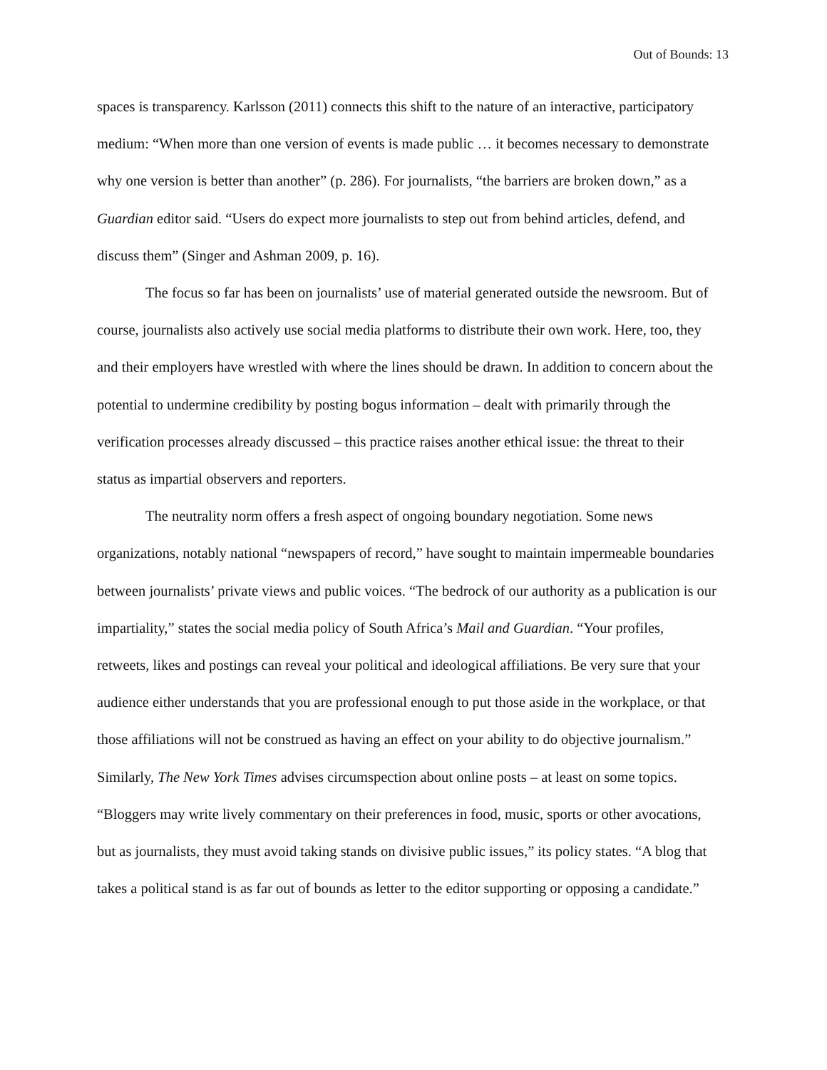Out of Bounds: 13
spaces is transparency. Karlsson (2011) connects this shift to the nature of an interactive, participatory medium: “When more than one version of events is made public … it becomes necessary to demonstrate why one version is better than another” (p. 286). For journalists, “the barriers are broken down,” as a Guardian editor said. “Users do expect more journalists to step out from behind articles, defend, and discuss them” (Singer and Ashman 2009, p. 16).
The focus so far has been on journalists’ use of material generated outside the newsroom. But of course, journalists also actively use social media platforms to distribute their own work. Here, too, they and their employers have wrestled with where the lines should be drawn. In addition to concern about the potential to undermine credibility by posting bogus information – dealt with primarily through the verification processes already discussed – this practice raises another ethical issue: the threat to their status as impartial observers and reporters.
The neutrality norm offers a fresh aspect of ongoing boundary negotiation. Some news organizations, notably national “newspapers of record,” have sought to maintain impermeable boundaries between journalists’ private views and public voices. “The bedrock of our authority as a publication is our impartiality,” states the social media policy of South Africa’s Mail and Guardian. “Your profiles, retweets, likes and postings can reveal your political and ideological affiliations. Be very sure that your audience either understands that you are professional enough to put those aside in the workplace, or that those affiliations will not be construed as having an effect on your ability to do objective journalism.” Similarly, The New York Times advises circumspection about online posts – at least on some topics. “Bloggers may write lively commentary on their preferences in food, music, sports or other avocations, but as journalists, they must avoid taking stands on divisive public issues,” its policy states. “A blog that takes a political stand is as far out of bounds as letter to the editor supporting or opposing a candidate.”